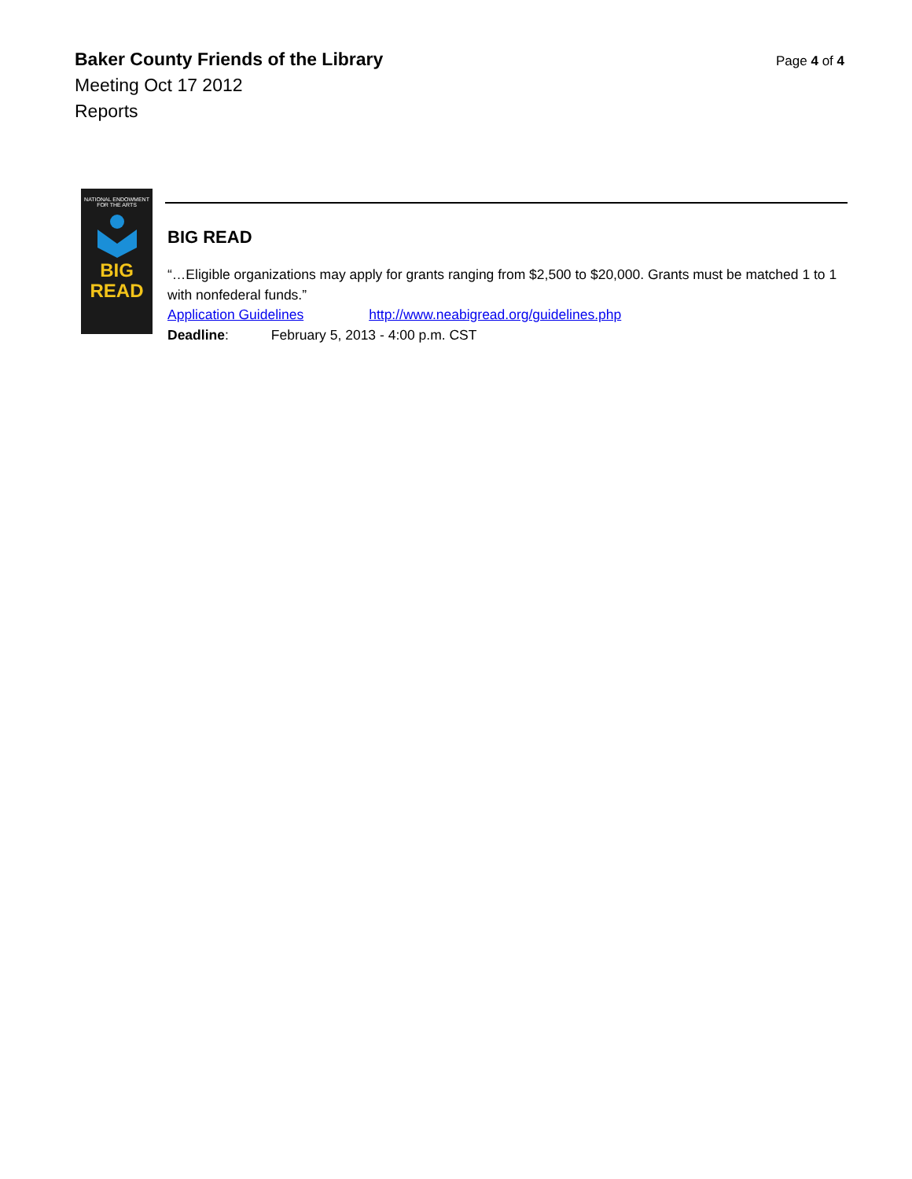Baker County Friends of the Library
Meeting Oct 17 2012
Reports
Page 4 of 4
NATIONAL ENDOWMENT FOR THE ARTS
BIG
READ
BIG READ
“…Eligible organizations may apply for grants ranging from $2,500 to $20,000. Grants must be matched 1 to 1 with nonfederal funds.”
Application Guidelines http://www.neabigread.org/guidelines.php
Deadline: February 5, 2013 - 4:00 p.m. CST